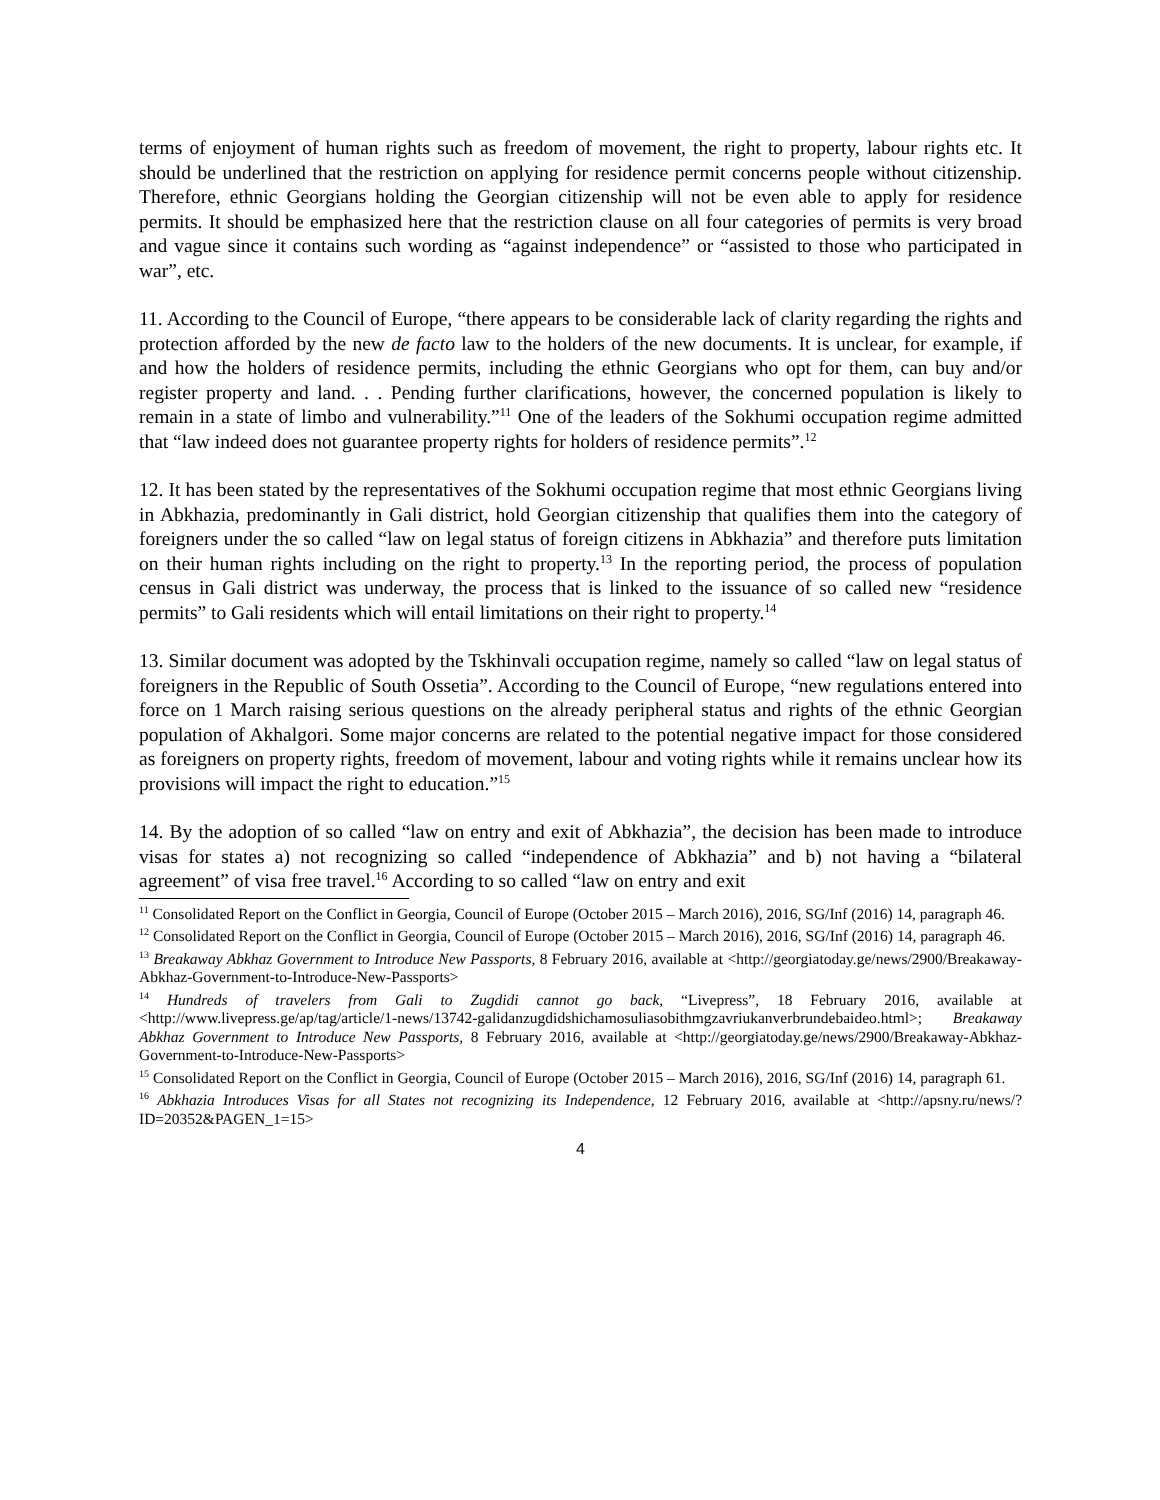terms of enjoyment of human rights such as freedom of movement, the right to property, labour rights etc. It should be underlined that the restriction on applying for residence permit concerns people without citizenship. Therefore, ethnic Georgians holding the Georgian citizenship will not be even able to apply for residence permits. It should be emphasized here that the restriction clause on all four categories of permits is very broad and vague since it contains such wording as “against independence” or “assisted to those who participated in war”, etc.
11. According to the Council of Europe, “there appears to be considerable lack of clarity regarding the rights and protection afforded by the new de facto law to the holders of the new documents. It is unclear, for example, if and how the holders of residence permits, including the ethnic Georgians who opt for them, can buy and/or register property and land. . . Pending further clarifications, however, the concerned population is likely to remain in a state of limbo and vulnerability.”<sup>11</sup> One of the leaders of the Sokhumi occupation regime admitted that “law indeed does not guarantee property rights for holders of residence permits”.<sup>12</sup>
12. It has been stated by the representatives of the Sokhumi occupation regime that most ethnic Georgians living in Abkhazia, predominantly in Gali district, hold Georgian citizenship that qualifies them into the category of foreigners under the so called “law on legal status of foreign citizens in Abkhazia” and therefore puts limitation on their human rights including on the right to property.<sup>13</sup> In the reporting period, the process of population census in Gali district was underway, the process that is linked to the issuance of so called new “residence permits” to Gali residents which will entail limitations on their right to property.<sup>14</sup>
13. Similar document was adopted by the Tskhinvali occupation regime, namely so called “law on legal status of foreigners in the Republic of South Ossetia”. According to the Council of Europe, “new regulations entered into force on 1 March raising serious questions on the already peripheral status and rights of the ethnic Georgian population of Akhalgori. Some major concerns are related to the potential negative impact for those considered as foreigners on property rights, freedom of movement, labour and voting rights while it remains unclear how its provisions will impact the right to education.”<sup>15</sup>
14. By the adoption of so called “law on entry and exit of Abkhazia”, the decision has been made to introduce visas for states a) not recognizing so called “independence of Abkhazia” and b) not having a “bilateral agreement” of visa free travel.<sup>16</sup> According to so called “law on entry and exit
<sup>11</sup> Consolidated Report on the Conflict in Georgia, Council of Europe (October 2015 – March 2016), 2016, SG/Inf (2016) 14, paragraph 46.
<sup>12</sup> Consolidated Report on the Conflict in Georgia, Council of Europe (October 2015 – March 2016), 2016, SG/Inf (2016) 14, paragraph 46.
<sup>13</sup> Breakaway Abkhaz Government to Introduce New Passports, 8 February 2016, available at <http://georgiatoday.ge/news/2900/Breakaway-Abkhaz-Government-to-Introduce-New-Passports>
<sup>14</sup> Hundreds of travelers from Gali to Zugdidi cannot go back, “Livepress”, 18 February 2016, available at <http://www.livepress.ge/ap/tag/article/1-news/13742-galidanzugdidshichamosuliasobithmgzavriukanverbrundebaideo.html>; Breakaway Abkhaz Government to Introduce New Passports, 8 February 2016, available at <http://georgiatoday.ge/news/2900/Breakaway-Abkhaz-Government-to-Introduce-New-Passports>
<sup>15</sup> Consolidated Report on the Conflict in Georgia, Council of Europe (October 2015 – March 2016), 2016, SG/Inf (2016) 14, paragraph 61.
<sup>16</sup> Abkhazia Introduces Visas for all States not recognizing its Independence, 12 February 2016, available at <http://apsny.ru/news/?ID=20352&PAGEN_1=15>
4